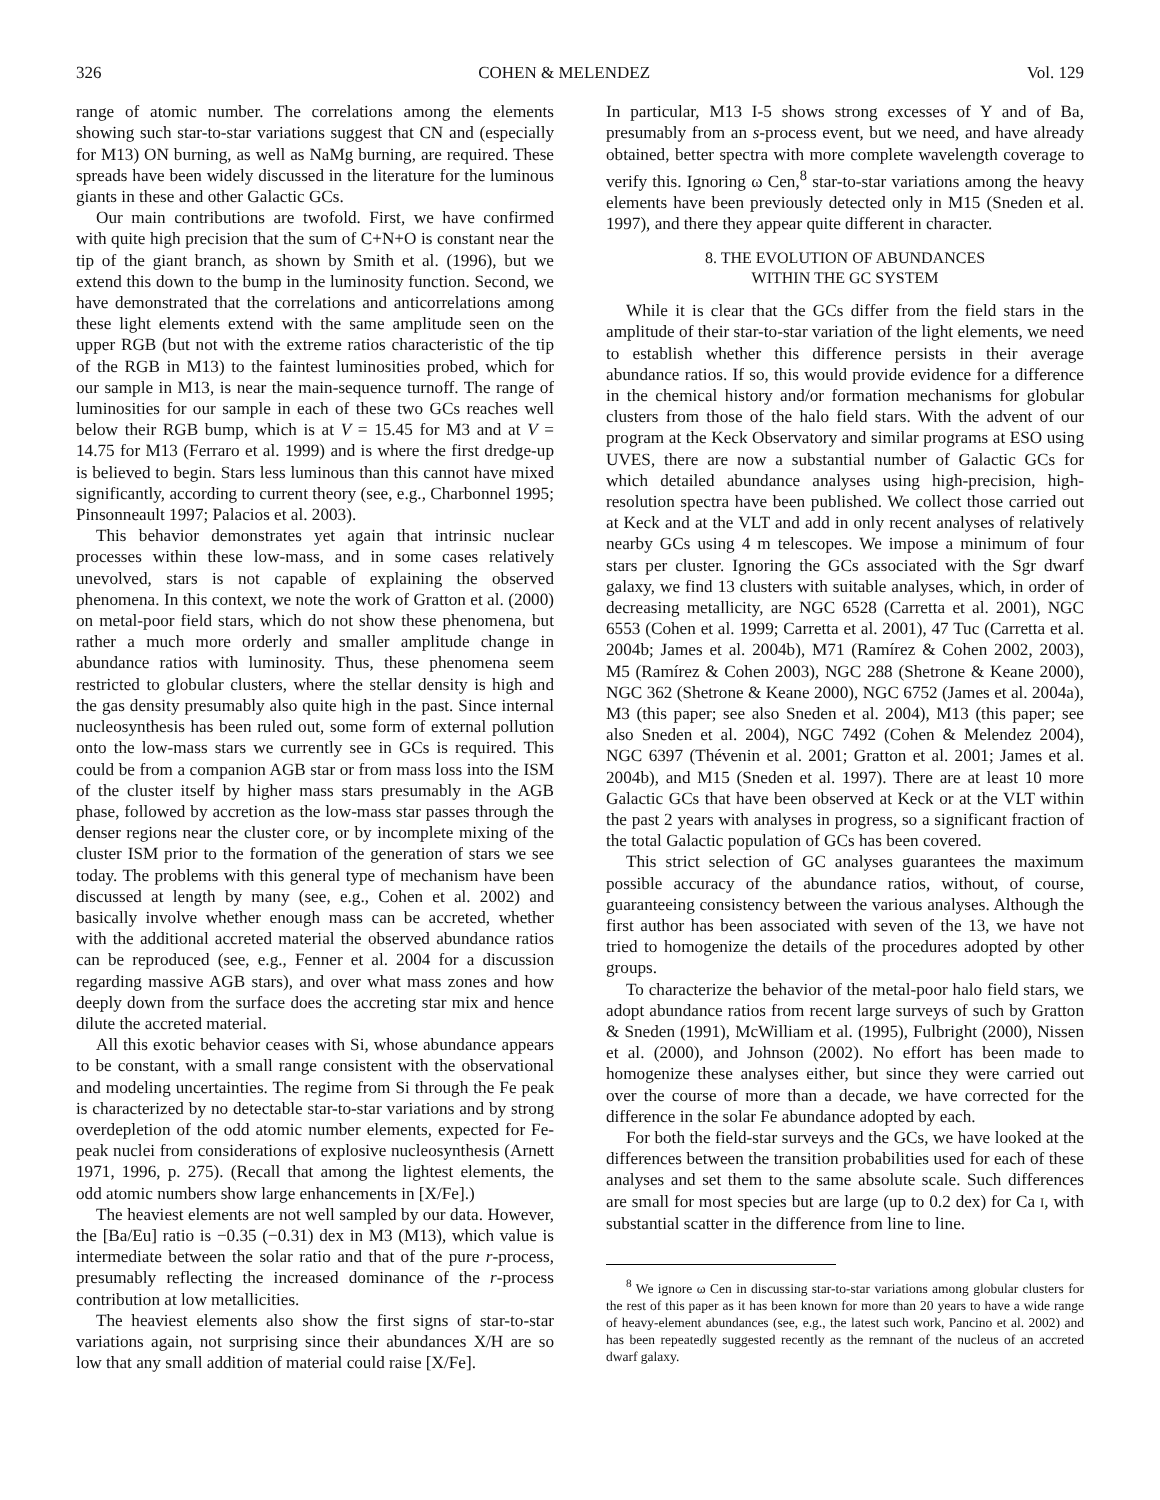326 COHEN & MELENDEZ Vol. 129
range of atomic number. The correlations among the elements showing such star-to-star variations suggest that CN and (especially for M13) ON burning, as well as NaMg burning, are required. These spreads have been widely discussed in the literature for the luminous giants in these and other Galactic GCs.
Our main contributions are twofold. First, we have confirmed with quite high precision that the sum of C+N+O is constant near the tip of the giant branch, as shown by Smith et al. (1996), but we extend this down to the bump in the luminosity function. Second, we have demonstrated that the correlations and anticorrelations among these light elements extend with the same amplitude seen on the upper RGB (but not with the extreme ratios characteristic of the tip of the RGB in M13) to the faintest luminosities probed, which for our sample in M13, is near the main-sequence turnoff. The range of luminosities for our sample in each of these two GCs reaches well below their RGB bump, which is at V = 15.45 for M3 and at V = 14.75 for M13 (Ferraro et al. 1999) and is where the first dredge-up is believed to begin. Stars less luminous than this cannot have mixed significantly, according to current theory (see, e.g., Charbonnel 1995; Pinsonneault 1997; Palacios et al. 2003).
This behavior demonstrates yet again that intrinsic nuclear processes within these low-mass, and in some cases relatively unevolved, stars is not capable of explaining the observed phenomena. In this context, we note the work of Gratton et al. (2000) on metal-poor field stars, which do not show these phenomena, but rather a much more orderly and smaller amplitude change in abundance ratios with luminosity. Thus, these phenomena seem restricted to globular clusters, where the stellar density is high and the gas density presumably also quite high in the past. Since internal nucleosynthesis has been ruled out, some form of external pollution onto the low-mass stars we currently see in GCs is required. This could be from a companion AGB star or from mass loss into the ISM of the cluster itself by higher mass stars presumably in the AGB phase, followed by accretion as the low-mass star passes through the denser regions near the cluster core, or by incomplete mixing of the cluster ISM prior to the formation of the generation of stars we see today. The problems with this general type of mechanism have been discussed at length by many (see, e.g., Cohen et al. 2002) and basically involve whether enough mass can be accreted, whether with the additional accreted material the observed abundance ratios can be reproduced (see, e.g., Fenner et al. 2004 for a discussion regarding massive AGB stars), and over what mass zones and how deeply down from the surface does the accreting star mix and hence dilute the accreted material.
All this exotic behavior ceases with Si, whose abundance appears to be constant, with a small range consistent with the observational and modeling uncertainties. The regime from Si through the Fe peak is characterized by no detectable star-to-star variations and by strong overdepletion of the odd atomic number elements, expected for Fe-peak nuclei from considerations of explosive nucleosynthesis (Arnett 1971, 1996, p. 275). (Recall that among the lightest elements, the odd atomic numbers show large enhancements in [X/Fe].)
The heaviest elements are not well sampled by our data. However, the [Ba/Eu] ratio is −0.35 (−0.31) dex in M3 (M13), which value is intermediate between the solar ratio and that of the pure r-process, presumably reflecting the increased dominance of the r-process contribution at low metallicities.
The heaviest elements also show the first signs of star-to-star variations again, not surprising since their abundances X/H are so low that any small addition of material could raise [X/Fe].
In particular, M13 I-5 shows strong excesses of Y and of Ba, presumably from an s-process event, but we need, and have already obtained, better spectra with more complete wavelength coverage to verify this. Ignoring ω Cen,<sup>8</sup> star-to-star variations among the heavy elements have been previously detected only in M15 (Sneden et al. 1997), and there they appear quite different in character.
8. THE EVOLUTION OF ABUNDANCES
WITHIN THE GC SYSTEM
While it is clear that the GCs differ from the field stars in the amplitude of their star-to-star variation of the light elements, we need to establish whether this difference persists in their average abundance ratios. If so, this would provide evidence for a difference in the chemical history and/or formation mechanisms for globular clusters from those of the halo field stars. With the advent of our program at the Keck Observatory and similar programs at ESO using UVES, there are now a substantial number of Galactic GCs for which detailed abundance analyses using high-precision, high-resolution spectra have been published. We collect those carried out at Keck and at the VLT and add in only recent analyses of relatively nearby GCs using 4 m telescopes. We impose a minimum of four stars per cluster. Ignoring the GCs associated with the Sgr dwarf galaxy, we find 13 clusters with suitable analyses, which, in order of decreasing metallicity, are NGC 6528 (Carretta et al. 2001), NGC 6553 (Cohen et al. 1999; Carretta et al. 2001), 47 Tuc (Carretta et al. 2004b; James et al. 2004b), M71 (Ramírez & Cohen 2002, 2003), M5 (Ramírez & Cohen 2003), NGC 288 (Shetrone & Keane 2000), NGC 362 (Shetrone & Keane 2000), NGC 6752 (James et al. 2004a), M3 (this paper; see also Sneden et al. 2004), M13 (this paper; see also Sneden et al. 2004), NGC 7492 (Cohen & Melendez 2004), NGC 6397 (Thévenin et al. 2001; Gratton et al. 2001; James et al. 2004b), and M15 (Sneden et al. 1997). There are at least 10 more Galactic GCs that have been observed at Keck or at the VLT within the past 2 years with analyses in progress, so a significant fraction of the total Galactic population of GCs has been covered.
This strict selection of GC analyses guarantees the maximum possible accuracy of the abundance ratios, without, of course, guaranteeing consistency between the various analyses. Although the first author has been associated with seven of the 13, we have not tried to homogenize the details of the procedures adopted by other groups.
To characterize the behavior of the metal-poor halo field stars, we adopt abundance ratios from recent large surveys of such by Gratton & Sneden (1991), McWilliam et al. (1995), Fulbright (2000), Nissen et al. (2000), and Johnson (2002). No effort has been made to homogenize these analyses either, but since they were carried out over the course of more than a decade, we have corrected for the difference in the solar Fe abundance adopted by each.
For both the field-star surveys and the GCs, we have looked at the differences between the transition probabilities used for each of these analyses and set them to the same absolute scale. Such differences are small for most species but are large (up to 0.2 dex) for Ca I, with substantial scatter in the difference from line to line.
<sup>8</sup> We ignore ω Cen in discussing star-to-star variations among globular clusters for the rest of this paper as it has been known for more than 20 years to have a wide range of heavy-element abundances (see, e.g., the latest such work, Pancino et al. 2002) and has been repeatedly suggested recently as the remnant of the nucleus of an accreted dwarf galaxy.